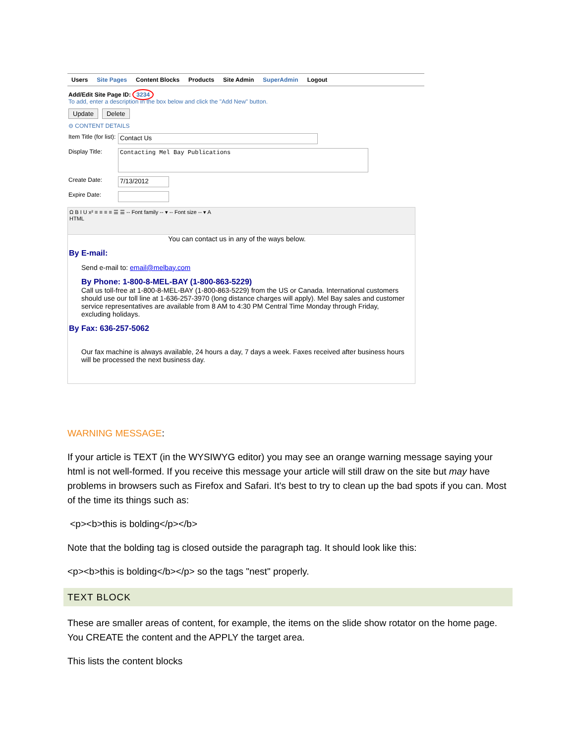Users Site Pages Content Blocks Products Site Admin SuperAdmin Logout
Add/Edit Site Page ID: 3234
To add, enter a description in the box below and click the "Add New" button.
Update Delete
⊖ CONTENT DETAILS
Item Title (for list): Contact Us
Display Title: Contacting Mel Bay Publications
Create Date: 7/13/2012
Expire Date:
Ω B I U x² ≡ ≡ ≡ ≡ ☰ ☰ -- Font family -- ▾ -- Font size -- ▾ A
HTML
You can contact us in any of the ways below.
By E-mail:
Send e-mail to: email@melbay.com
By Phone: 1-800-8-MEL-BAY (1-800-863-5229)
Call us toll-free at 1-800-8-MEL-BAY (1-800-863-5229) from the US or Canada. International customers should use our toll line at 1-636-257-3970 (long distance charges will apply). Mel Bay sales and customer service representatives are available from 8 AM to 4:30 PM Central Time Monday through Friday, excluding holidays.
By Fax: 636-257-5062
Our fax machine is always available, 24 hours a day, 7 days a week. Faxes received after business hours will be processed the next business day.
WARNING MESSAGE:
If your article is TEXT (in the WYSIWYG editor) you may see an orange warning message saying your html is not well-formed. If you receive this message your article will still draw on the site but may have problems in browsers such as Firefox and Safari. It's best to try to clean up the bad spots if you can. Most of the time its things such as:
<p><b>this is bolding</p></b>
Note that the bolding tag is closed outside the paragraph tag. It should look like this:
<p><b>this is bolding</b></p> so the tags "nest" properly.
TEXT BLOCK
These are smaller areas of content, for example, the items on the slide show rotator on the home page. You CREATE the content and the APPLY the target area.
This lists the content blocks